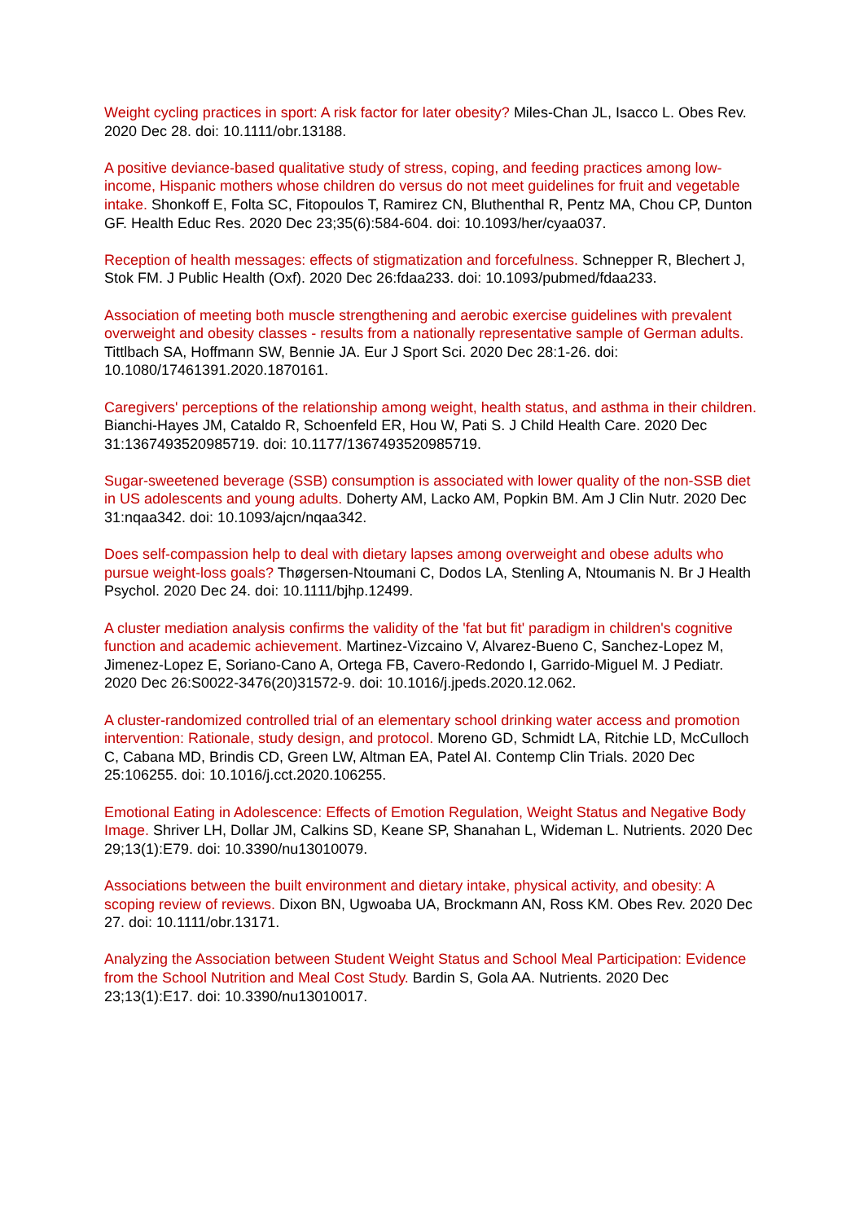Weight cycling practices in sport: A risk factor for later obesity? Miles-Chan JL, Isacco L. Obes Rev. 2020 Dec 28. doi: 10.1111/obr.13188.
A positive deviance-based qualitative study of stress, coping, and feeding practices among low-income, Hispanic mothers whose children do versus do not meet guidelines for fruit and vegetable intake. Shonkoff E, Folta SC, Fitopoulos T, Ramirez CN, Bluthenthal R, Pentz MA, Chou CP, Dunton GF. Health Educ Res. 2020 Dec 23;35(6):584-604. doi: 10.1093/her/cyaa037.
Reception of health messages: effects of stigmatization and forcefulness. Schnepper R, Blechert J, Stok FM. J Public Health (Oxf). 2020 Dec 26:fdaa233. doi: 10.1093/pubmed/fdaa233.
Association of meeting both muscle strengthening and aerobic exercise guidelines with prevalent overweight and obesity classes - results from a nationally representative sample of German adults. Tittlbach SA, Hoffmann SW, Bennie JA. Eur J Sport Sci. 2020 Dec 28:1-26. doi: 10.1080/17461391.2020.1870161.
Caregivers' perceptions of the relationship among weight, health status, and asthma in their children. Bianchi-Hayes JM, Cataldo R, Schoenfeld ER, Hou W, Pati S. J Child Health Care. 2020 Dec 31:1367493520985719. doi: 10.1177/1367493520985719.
Sugar-sweetened beverage (SSB) consumption is associated with lower quality of the non-SSB diet in US adolescents and young adults. Doherty AM, Lacko AM, Popkin BM. Am J Clin Nutr. 2020 Dec 31:nqaa342. doi: 10.1093/ajcn/nqaa342.
Does self-compassion help to deal with dietary lapses among overweight and obese adults who pursue weight-loss goals? Thøgersen-Ntoumani C, Dodos LA, Stenling A, Ntoumanis N. Br J Health Psychol. 2020 Dec 24. doi: 10.1111/bjhp.12499.
A cluster mediation analysis confirms the validity of the 'fat but fit' paradigm in children's cognitive function and academic achievement. Martinez-Vizcaino V, Alvarez-Bueno C, Sanchez-Lopez M, Jimenez-Lopez E, Soriano-Cano A, Ortega FB, Cavero-Redondo I, Garrido-Miguel M. J Pediatr. 2020 Dec 26:S0022-3476(20)31572-9. doi: 10.1016/j.jpeds.2020.12.062.
A cluster-randomized controlled trial of an elementary school drinking water access and promotion intervention: Rationale, study design, and protocol. Moreno GD, Schmidt LA, Ritchie LD, McCulloch C, Cabana MD, Brindis CD, Green LW, Altman EA, Patel AI. Contemp Clin Trials. 2020 Dec 25:106255. doi: 10.1016/j.cct.2020.106255.
Emotional Eating in Adolescence: Effects of Emotion Regulation, Weight Status and Negative Body Image. Shriver LH, Dollar JM, Calkins SD, Keane SP, Shanahan L, Wideman L. Nutrients. 2020 Dec 29;13(1):E79. doi: 10.3390/nu13010079.
Associations between the built environment and dietary intake, physical activity, and obesity: A scoping review of reviews. Dixon BN, Ugwoaba UA, Brockmann AN, Ross KM. Obes Rev. 2020 Dec 27. doi: 10.1111/obr.13171.
Analyzing the Association between Student Weight Status and School Meal Participation: Evidence from the School Nutrition and Meal Cost Study. Bardin S, Gola AA. Nutrients. 2020 Dec 23;13(1):E17. doi: 10.3390/nu13010017.